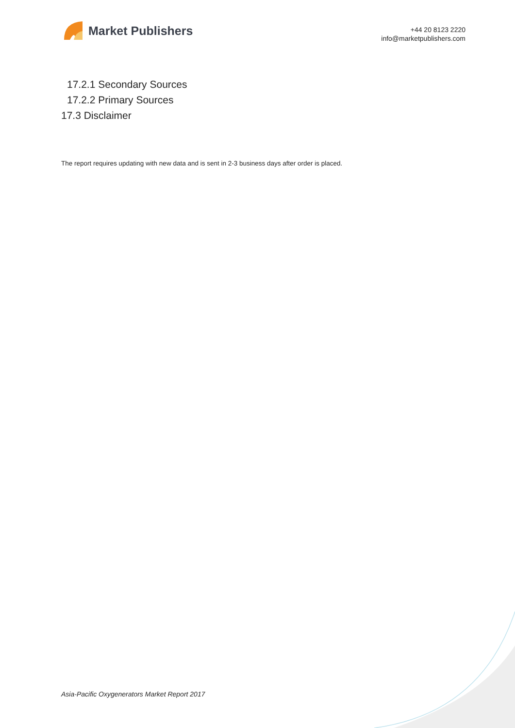Market Publishers
+44 20 8123 2220
info@marketpublishers.com
17.2.1 Secondary Sources
17.2.2 Primary Sources
17.3 Disclaimer
The report requires updating with new data and is sent in 2-3 business days after order is placed.
Asia-Pacific Oxygenerators Market Report 2017